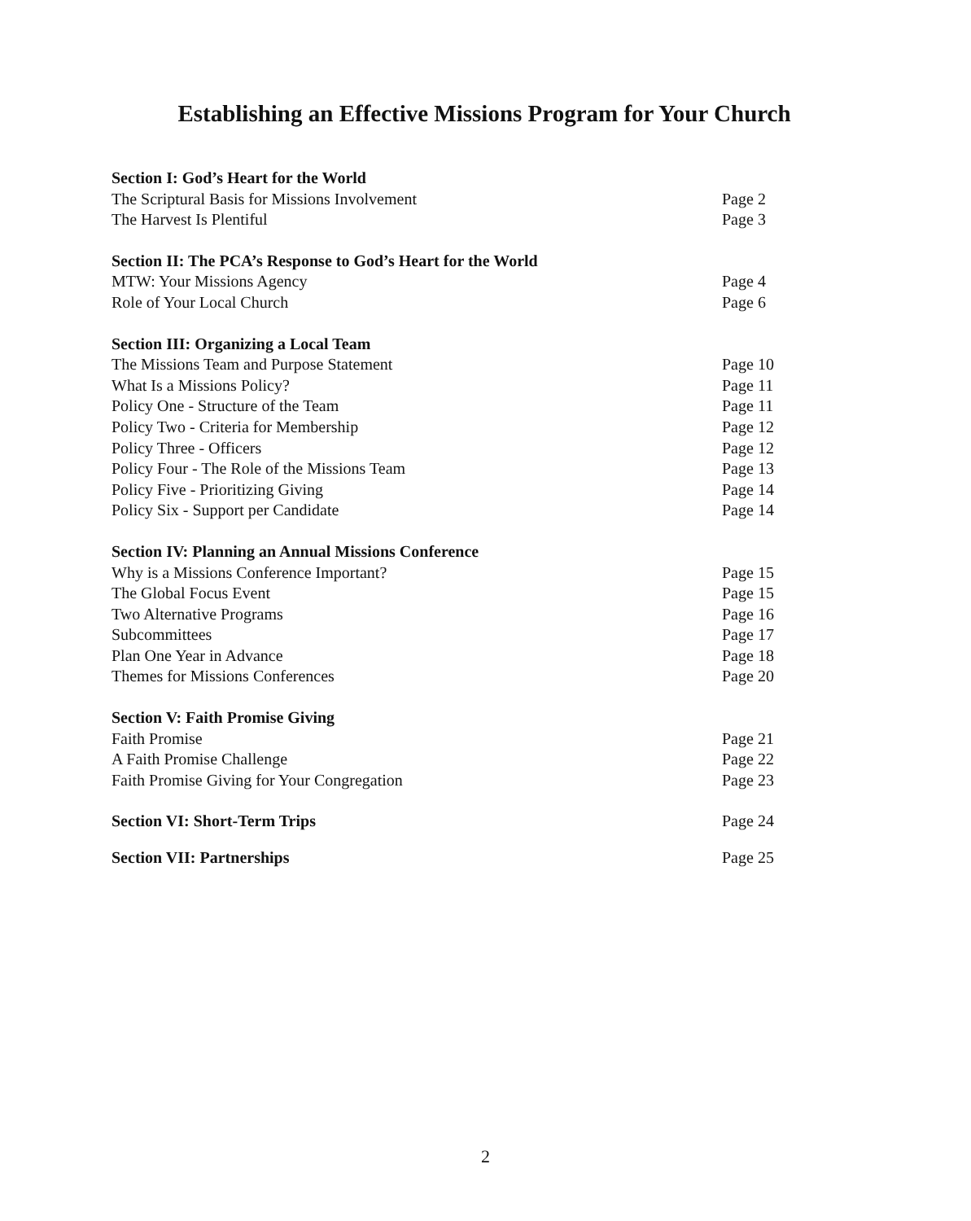Establishing an Effective Missions Program for Your Church
Section I: God’s Heart for the World
The Scriptural Basis for Missions Involvement Page 2
The Harvest Is Plentiful Page 3
Section II: The PCA’s Response to God’s Heart for the World
MTW: Your Missions Agency Page 4
Role of Your Local Church Page 6
Section III: Organizing a Local Team
The Missions Team and Purpose Statement Page 10
What Is a Missions Policy? Page 11
Policy One - Structure of the Team Page 11
Policy Two - Criteria for Membership Page 12
Policy Three - Officers Page 12
Policy Four - The Role of the Missions Team Page 13
Policy Five - Prioritizing Giving Page 14
Policy Six - Support per Candidate Page 14
Section IV: Planning an Annual Missions Conference
Why is a Missions Conference Important? Page 15
The Global Focus Event Page 15
Two Alternative Programs Page 16
Subcommittees Page 17
Plan One Year in Advance Page 18
Themes for Missions Conferences Page 20
Section V: Faith Promise Giving
Faith Promise Page 21
A Faith Promise Challenge Page 22
Faith Promise Giving for Your Congregation Page 23
Section VI: Short-Term Trips Page 24
Section VII: Partnerships Page 25
2